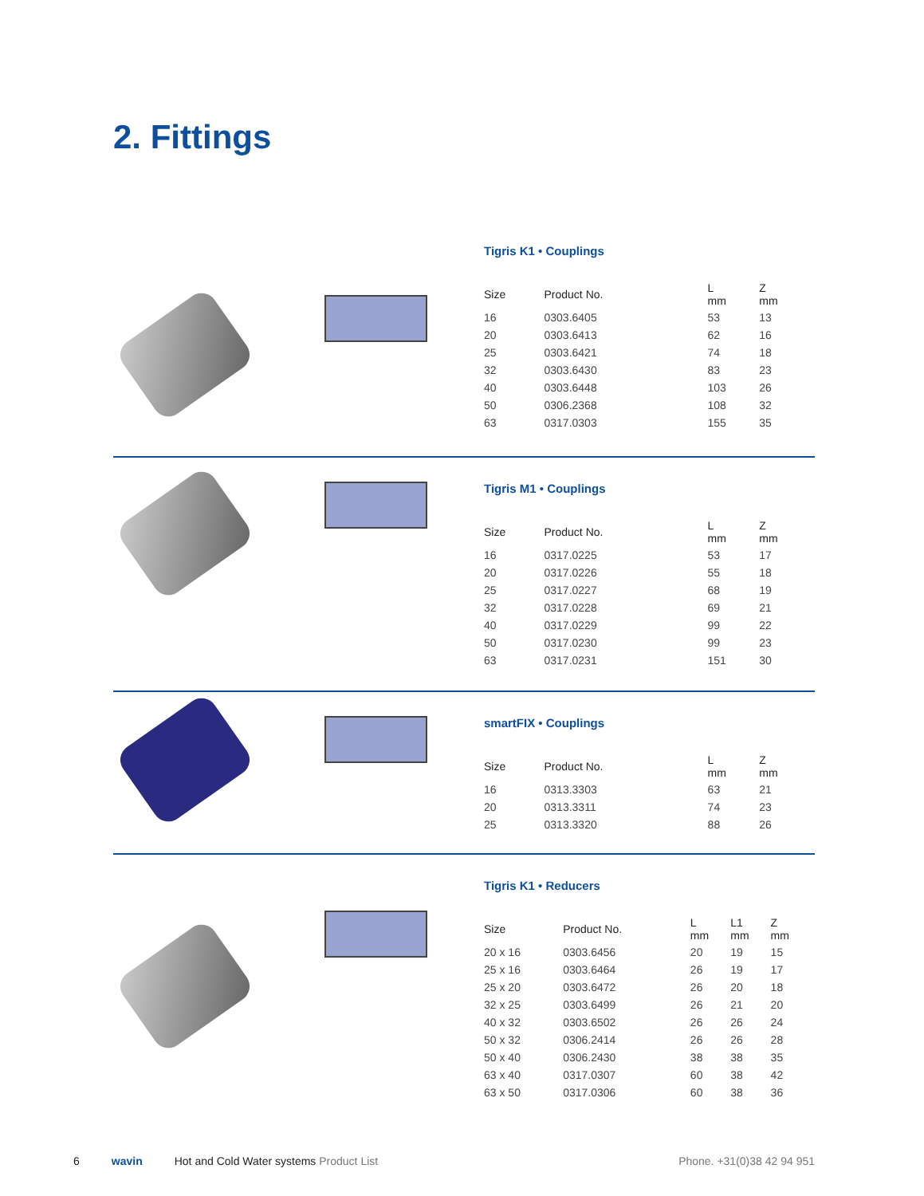2. Fittings
Tigris K1 • Couplings
| Size | Product No. | L mm | Z mm |
| --- | --- | --- | --- |
| 16 | 0303.6405 | 53 | 13 |
| 20 | 0303.6413 | 62 | 16 |
| 25 | 0303.6421 | 74 | 18 |
| 32 | 0303.6430 | 83 | 23 |
| 40 | 0303.6448 | 103 | 26 |
| 50 | 0306.2368 | 108 | 32 |
| 63 | 0317.0303 | 155 | 35 |
Tigris M1 • Couplings
| Size | Product No. | L mm | Z mm |
| --- | --- | --- | --- |
| 16 | 0317.0225 | 53 | 17 |
| 20 | 0317.0226 | 55 | 18 |
| 25 | 0317.0227 | 68 | 19 |
| 32 | 0317.0228 | 69 | 21 |
| 40 | 0317.0229 | 99 | 22 |
| 50 | 0317.0230 | 99 | 23 |
| 63 | 0317.0231 | 151 | 30 |
smartFIX • Couplings
| Size | Product No. | L mm | Z mm |
| --- | --- | --- | --- |
| 16 | 0313.3303 | 63 | 21 |
| 20 | 0313.3311 | 74 | 23 |
| 25 | 0313.3320 | 88 | 26 |
Tigris K1 • Reducers
| Size | Product No. | L mm | L1 mm | Z mm |
| --- | --- | --- | --- | --- |
| 20 x 16 | 0303.6456 | 20 | 19 | 15 |
| 25 x 16 | 0303.6464 | 26 | 19 | 17 |
| 25 x 20 | 0303.6472 | 26 | 20 | 18 |
| 32 x 25 | 0303.6499 | 26 | 21 | 20 |
| 40 x 32 | 0303.6502 | 26 | 26 | 24 |
| 50 x 32 | 0306.2414 | 26 | 26 | 28 |
| 50 x 40 | 0306.2430 | 38 | 38 | 35 |
| 63 x 40 | 0317.0307 | 60 | 38 | 42 |
| 63 x 50 | 0317.0306 | 60 | 38 | 36 |
6 wavin Hot and Cold Water systems Product List Phone. +31(0)38 42 94 951